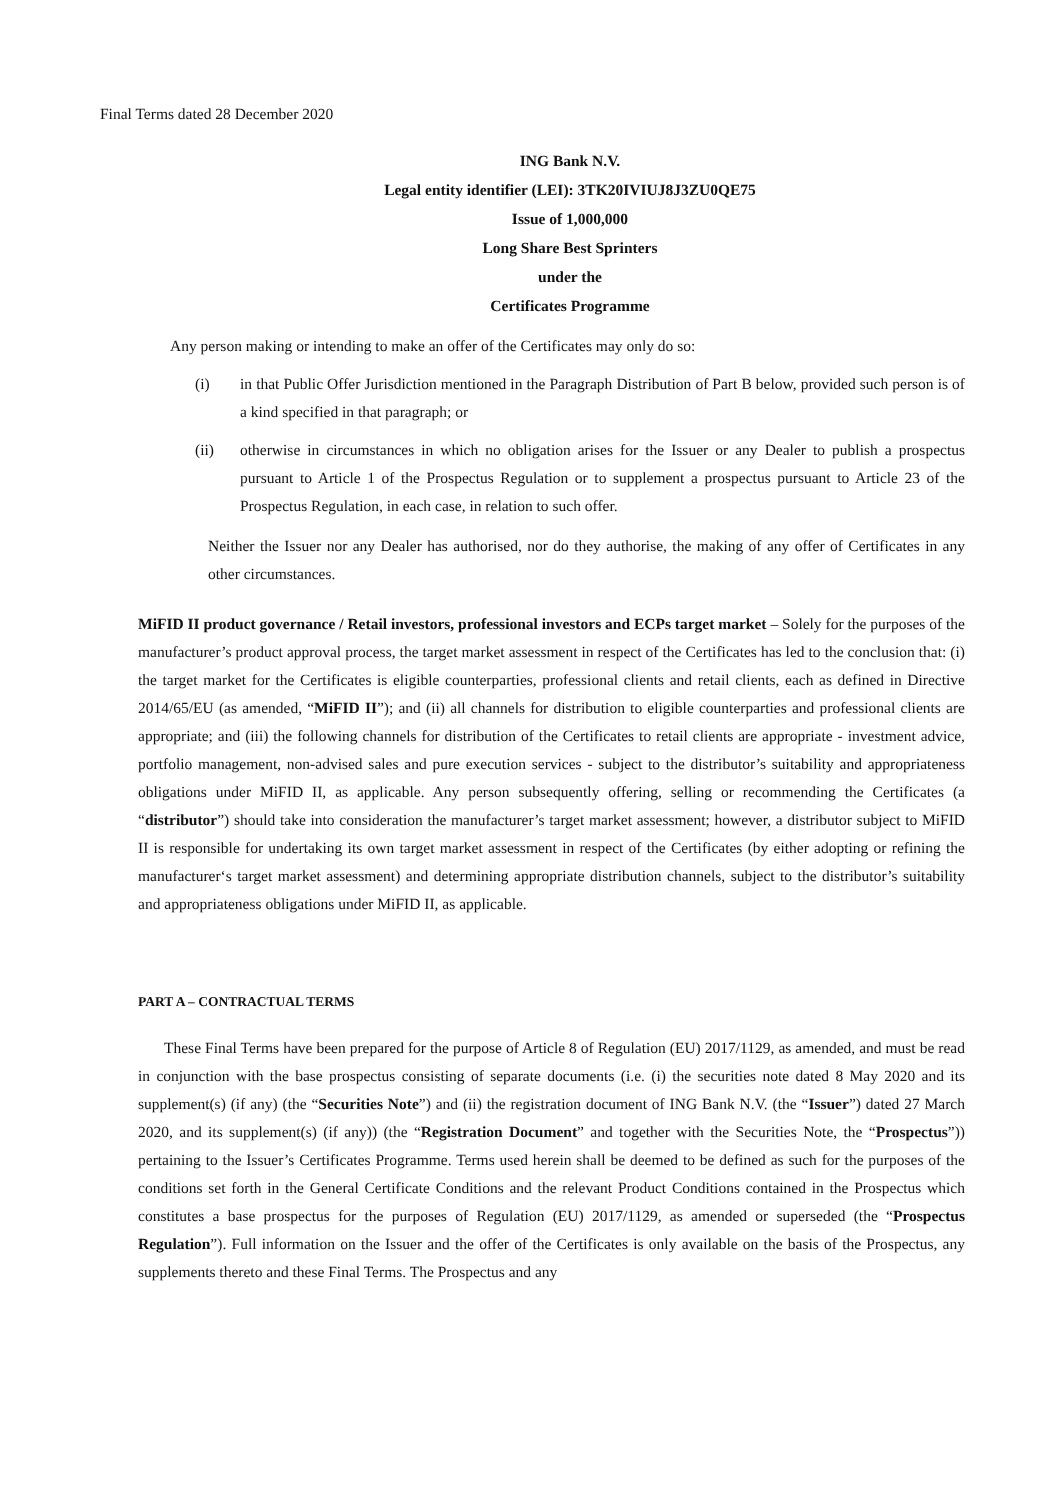Final Terms dated 28 December 2020
ING Bank N.V.
Legal entity identifier (LEI): 3TK20IVIUJ8J3ZU0QE75
Issue of 1,000,000
Long Share Best Sprinters
under the
Certificates Programme
Any person making or intending to make an offer of the Certificates may only do so:
(i) in that Public Offer Jurisdiction mentioned in the Paragraph Distribution of Part B below, provided such person is of a kind specified in that paragraph; or
(ii) otherwise in circumstances in which no obligation arises for the Issuer or any Dealer to publish a prospectus pursuant to Article 1 of the Prospectus Regulation or to supplement a prospectus pursuant to Article 23 of the Prospectus Regulation, in each case, in relation to such offer.
Neither the Issuer nor any Dealer has authorised, nor do they authorise, the making of any offer of Certificates in any other circumstances.
MiFID II product governance / Retail investors, professional investors and ECPs target market – Solely for the purposes of the manufacturer’s product approval process, the target market assessment in respect of the Certificates has led to the conclusion that: (i) the target market for the Certificates is eligible counterparties, professional clients and retail clients, each as defined in Directive 2014/65/EU (as amended, “MiFID II”); and (ii) all channels for distribution to eligible counterparties and professional clients are appropriate; and (iii) the following channels for distribution of the Certificates to retail clients are appropriate - investment advice, portfolio management, non-advised sales and pure execution services - subject to the distributor’s suitability and appropriateness obligations under MiFID II, as applicable. Any person subsequently offering, selling or recommending the Certificates (a “distributor”) should take into consideration the manufacturer’s target market assessment; however, a distributor subject to MiFID II is responsible for undertaking its own target market assessment in respect of the Certificates (by either adopting or refining the manufacturer‘s target market assessment) and determining appropriate distribution channels, subject to the distributor’s suitability and appropriateness obligations under MiFID II, as applicable.
PART A – CONTRACTUAL TERMS
These Final Terms have been prepared for the purpose of Article 8 of Regulation (EU) 2017/1129, as amended, and must be read in conjunction with the base prospectus consisting of separate documents (i.e. (i) the securities note dated 8 May 2020 and its supplement(s) (if any) (the “Securities Note”) and (ii) the registration document of ING Bank N.V. (the “Issuer”) dated 27 March 2020, and its supplement(s) (if any)) (the “Registration Document” and together with the Securities Note, the “Prospectus”)) pertaining to the Issuer’s Certificates Programme. Terms used herein shall be deemed to be defined as such for the purposes of the conditions set forth in the General Certificate Conditions and the relevant Product Conditions contained in the Prospectus which constitutes a base prospectus for the purposes of Regulation (EU) 2017/1129, as amended or superseded (the “Prospectus Regulation”). Full information on the Issuer and the offer of the Certificates is only available on the basis of the Prospectus, any supplements thereto and these Final Terms. The Prospectus and any